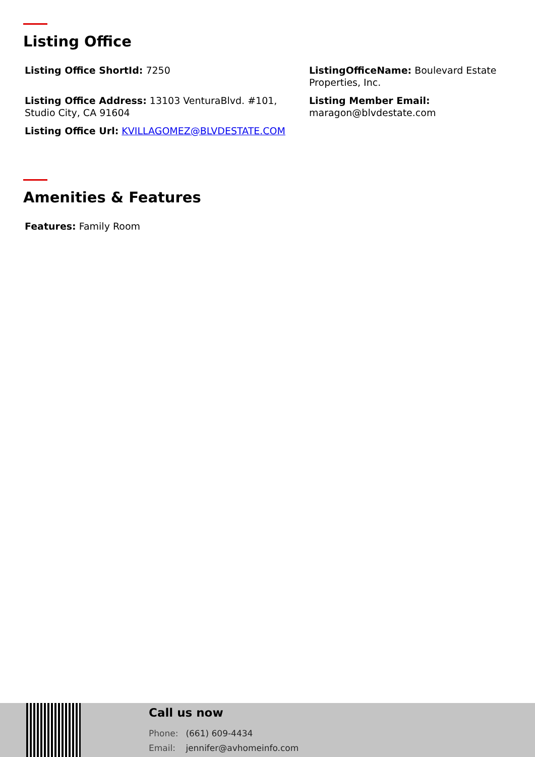Listing Office
Listing Office ShortId: 7250
ListingOfficeName: Boulevard Estate Properties, Inc.
Listing Office Address: 13103 VenturaBlvd. #101, Studio City, CA 91604
Listing Member Email: maragon@blvdestate.com
Listing Office Url: KVILLAGOMEZ@BLVDESTATE.COM
Amenities & Features
Features: Family Room
Call us now
Phone: (661) 609-4434
Email: jennifer@avhomeinfo.com